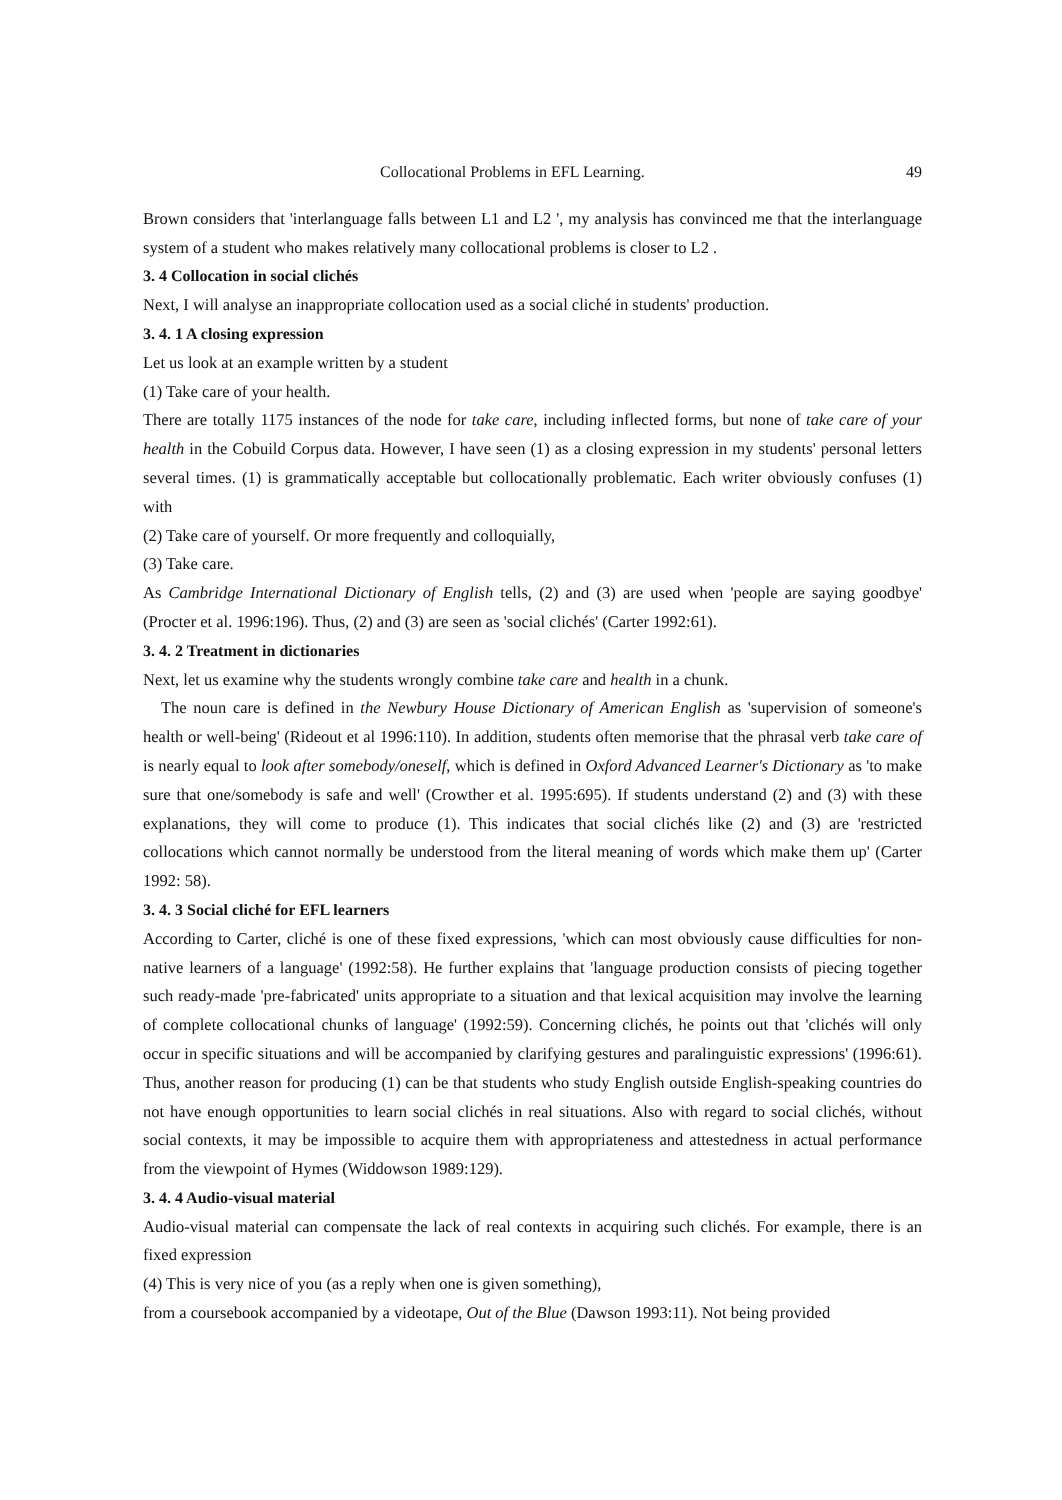Collocational Problems in EFL Learning. 49
Brown considers that 'interlanguage falls between L1 and L2 ', my analysis has convinced me that the interlanguage system of a student who makes relatively many collocational problems is closer to L2 .
3. 4 Collocation in social clichés
Next, I will analyse an inappropriate collocation used as a social cliché in students' production.
3. 4. 1 A closing expression
Let us look at an example written by a student
(1) Take care of your health.
There are totally 1175 instances of the node for take care, including inflected forms, but none of take care of your health in the Cobuild Corpus data. However, I have seen (1) as a closing expression in my students' personal letters several times. (1) is grammatically acceptable but collocationally problematic. Each writer obviously confuses (1) with
(2) Take care of yourself. Or more frequently and colloquially,
(3) Take care.
As Cambridge International Dictionary of English tells, (2) and (3) are used when 'people are saying goodbye' (Procter et al. 1996:196). Thus, (2) and (3) are seen as 'social clichés' (Carter 1992:61).
3. 4. 2 Treatment in dictionaries
Next, let us examine why the students wrongly combine take care and health in a chunk.
The noun care is defined in the Newbury House Dictionary of American English as 'supervision of someone's health or well-being' (Rideout et al 1996:110). In addition, students often memorise that the phrasal verb take care of is nearly equal to look after somebody/oneself, which is defined in Oxford Advanced Learner's Dictionary as 'to make sure that one/somebody is safe and well' (Crowther et al. 1995:695). If students understand (2) and (3) with these explanations, they will come to produce (1). This indicates that social clichés like (2) and (3) are 'restricted collocations which cannot normally be understood from the literal meaning of words which make them up' (Carter 1992: 58).
3. 4. 3 Social cliché for EFL learners
According to Carter, cliché is one of these fixed expressions, 'which can most obviously cause difficulties for non-native learners of a language' (1992:58). He further explains that 'language production consists of piecing together such ready-made 'pre-fabricated' units appropriate to a situation and that lexical acquisition may involve the learning of complete collocational chunks of language' (1992:59). Concerning clichés, he points out that 'clichés will only occur in specific situations and will be accompanied by clarifying gestures and paralinguistic expressions' (1996:61). Thus, another reason for producing (1) can be that students who study English outside English-speaking countries do not have enough opportunities to learn social clichés in real situations. Also with regard to social clichés, without social contexts, it may be impossible to acquire them with appropriateness and attestedness in actual performance from the viewpoint of Hymes (Widdowson 1989:129).
3. 4. 4 Audio-visual material
Audio-visual material can compensate the lack of real contexts in acquiring such clichés. For example, there is an fixed expression
(4) This is very nice of you (as a reply when one is given something),
from a coursebook accompanied by a videotape, Out of the Blue (Dawson 1993:11). Not being provided